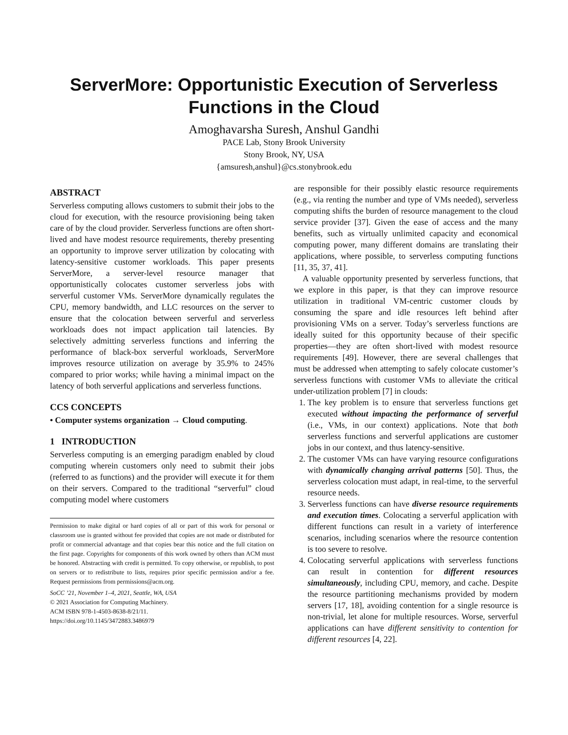ServerMore: Opportunistic Execution of Serverless Functions in the Cloud
Amoghavarsha Suresh, Anshul Gandhi
PACE Lab, Stony Brook University
Stony Brook, NY, USA
{amsuresh,anshul}@cs.stonybrook.edu
ABSTRACT
Serverless computing allows customers to submit their jobs to the cloud for execution, with the resource provisioning being taken care of by the cloud provider. Serverless functions are often short-lived and have modest resource requirements, thereby presenting an opportunity to improve server utilization by colocating with latency-sensitive customer workloads. This paper presents ServerMore, a server-level resource manager that opportunistically colocates customer serverless jobs with serverful customer VMs. ServerMore dynamically regulates the CPU, memory bandwidth, and LLC resources on the server to ensure that the colocation between serverful and serverless workloads does not impact application tail latencies. By selectively admitting serverless functions and inferring the performance of black-box serverful workloads, ServerMore improves resource utilization on average by 35.9% to 245% compared to prior works; while having a minimal impact on the latency of both serverful applications and serverless functions.
CCS CONCEPTS
• Computer systems organization → Cloud computing.
1 INTRODUCTION
Serverless computing is an emerging paradigm enabled by cloud computing wherein customers only need to submit their jobs (referred to as functions) and the provider will execute it for them on their servers. Compared to the traditional “serverful” cloud computing model where customers
Permission to make digital or hard copies of all or part of this work for personal or classroom use is granted without fee provided that copies are not made or distributed for profit or commercial advantage and that copies bear this notice and the full citation on the first page. Copyrights for components of this work owned by others than ACM must be honored. Abstracting with credit is permitted. To copy otherwise, or republish, to post on servers or to redistribute to lists, requires prior specific permission and/or a fee. Request permissions from permissions@acm.org.
SoCC ’21, November 1–4, 2021, Seattle, WA, USA
© 2021 Association for Computing Machinery.
ACM ISBN 978-1-4503-8638-8/21/11.
https://doi.org/10.1145/3472883.3486979
are responsible for their possibly elastic resource requirements (e.g., via renting the number and type of VMs needed), serverless computing shifts the burden of resource management to the cloud service provider [37]. Given the ease of access and the many benefits, such as virtually unlimited capacity and economical computing power, many different domains are translating their applications, where possible, to serverless computing functions [11, 35, 37, 41].
A valuable opportunity presented by serverless functions, that we explore in this paper, is that they can improve resource utilization in traditional VM-centric customer clouds by consuming the spare and idle resources left behind after provisioning VMs on a server. Today’s serverless functions are ideally suited for this opportunity because of their specific properties—they are often short-lived with modest resource requirements [49]. However, there are several challenges that must be addressed when attempting to safely colocate customer’s serverless functions with customer VMs to alleviate the critical under-utilization problem [7] in clouds:
1. The key problem is to ensure that serverless functions get executed without impacting the performance of serverful (i.e., VMs, in our context) applications. Note that both serverless functions and serverful applications are customer jobs in our context, and thus latency-sensitive.
2. The customer VMs can have varying resource configurations with dynamically changing arrival patterns [50]. Thus, the serverless colocation must adapt, in real-time, to the serverful resource needs.
3. Serverless functions can have diverse resource requirements and execution times. Colocating a serverful application with different functions can result in a variety of interference scenarios, including scenarios where the resource contention is too severe to resolve.
4. Colocating serverful applications with serverless functions can result in contention for different resources simultaneously, including CPU, memory, and cache. Despite the resource partitioning mechanisms provided by modern servers [17, 18], avoiding contention for a single resource is non-trivial, let alone for multiple resources. Worse, serverful applications can have different sensitivity to contention for different resources [4, 22].